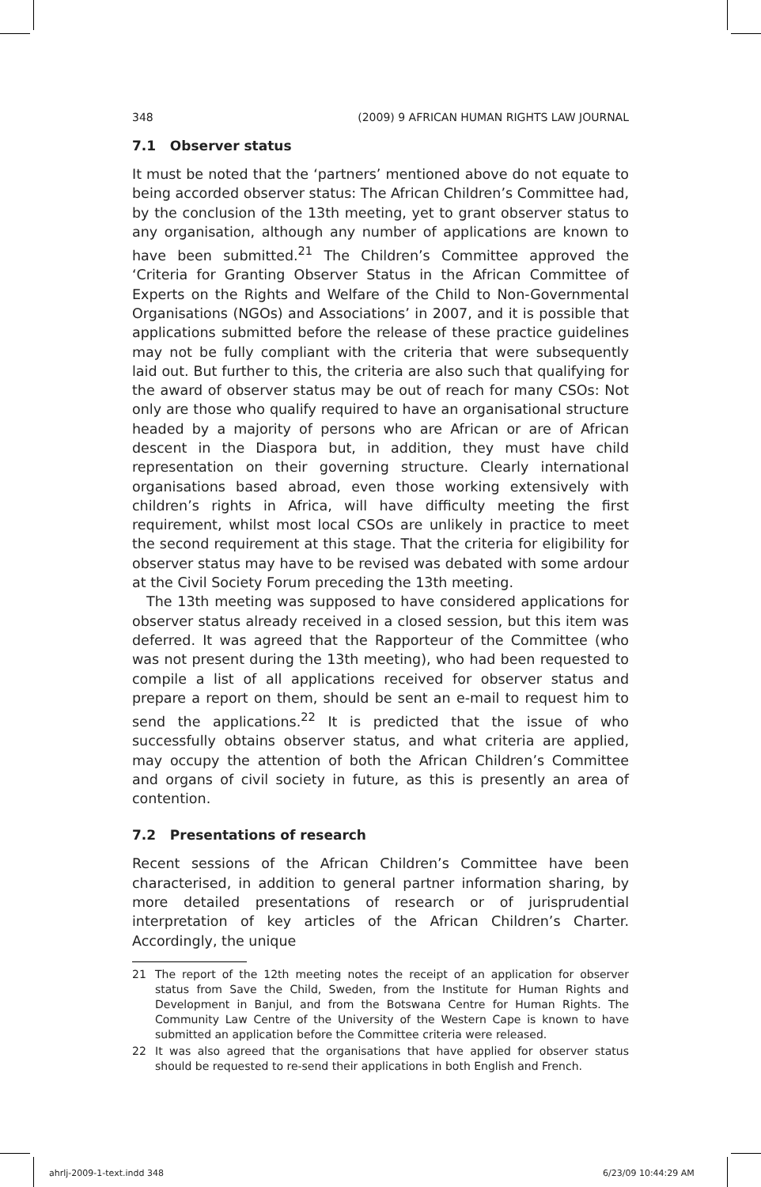348 (2009) 9 AFRICAN HUMAN RIGHTS LAW JOURNAL
7.1 Observer status
It must be noted that the ‘partners’ mentioned above do not equate to being accorded observer status: The African Children’s Committee had, by the conclusion of the 13th meeting, yet to grant observer status to any organisation, although any number of applications are known to have been submitted.<sup>21</sup> The Children’s Committee approved the ‘Criteria for Granting Observer Status in the African Committee of Experts on the Rights and Welfare of the Child to Non-Governmental Organisations (NGOs) and Associations’ in 2007, and it is possible that applications submitted before the release of these practice guidelines may not be fully compliant with the criteria that were subsequently laid out. But further to this, the criteria are also such that qualifying for the award of observer status may be out of reach for many CSOs: Not only are those who qualify required to have an organisational structure headed by a majority of persons who are African or are of African descent in the Diaspora but, in addition, they must have child representation on their governing structure. Clearly international organisations based abroad, even those working extensively with children’s rights in Africa, will have difficulty meeting the first requirement, whilst most local CSOs are unlikely in practice to meet the second requirement at this stage. That the criteria for eligibility for observer status may have to be revised was debated with some ardour at the Civil Society Forum preceding the 13th meeting.
The 13th meeting was supposed to have considered applications for observer status already received in a closed session, but this item was deferred. It was agreed that the Rapporteur of the Committee (who was not present during the 13th meeting), who had been requested to compile a list of all applications received for observer status and prepare a report on them, should be sent an e-mail to request him to send the applications.<sup>22</sup> It is predicted that the issue of who successfully obtains observer status, and what criteria are applied, may occupy the attention of both the African Children’s Committee and organs of civil society in future, as this is presently an area of contention.
7.2 Presentations of research
Recent sessions of the African Children’s Committee have been characterised, in addition to general partner information sharing, by more detailed presentations of research or of jurisprudential interpretation of key articles of the African Children’s Charter. Accordingly, the unique
21 The report of the 12th meeting notes the receipt of an application for observer status from Save the Child, Sweden, from the Institute for Human Rights and Development in Banjul, and from the Botswana Centre for Human Rights. The Community Law Centre of the University of the Western Cape is known to have submitted an application before the Committee criteria were released.
22 It was also agreed that the organisations that have applied for observer status should be requested to re-send their applications in both English and French.
ahrlj-2009-1-text.indd 348 6/23/09 10:44:29 AM